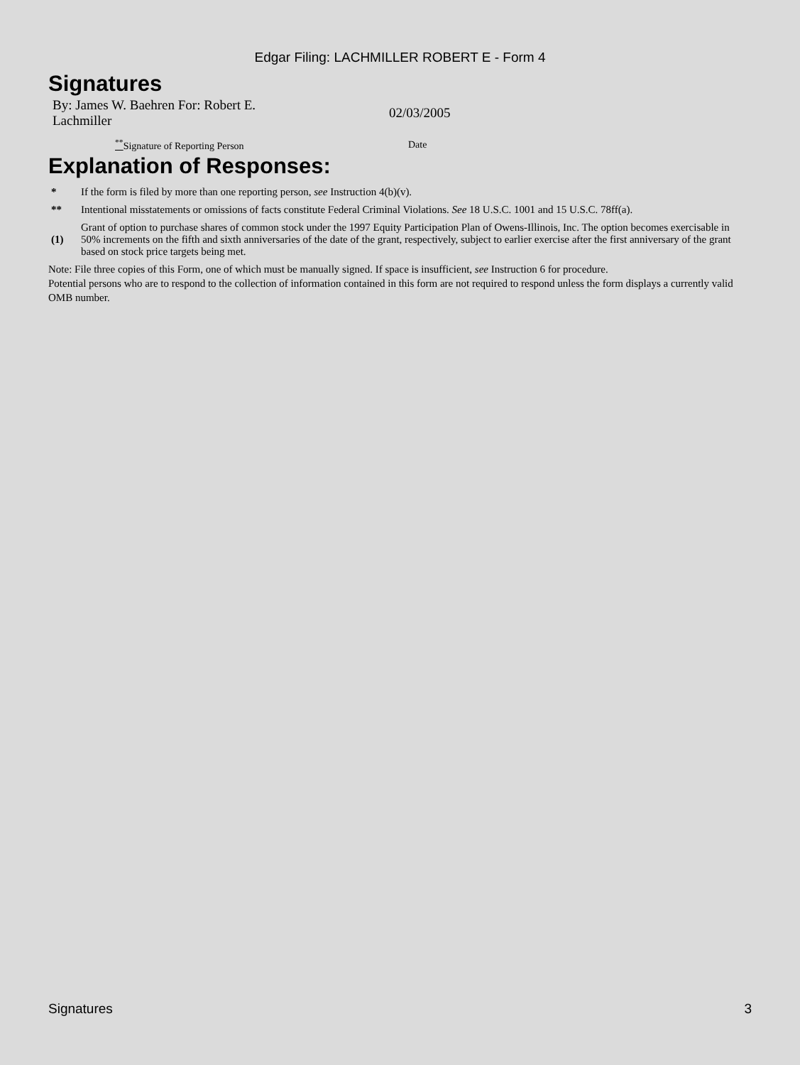Edgar Filing: LACHMILLER ROBERT E - Form 4
Signatures
| By: James W. Baehren For: Robert E. Lachmiller | | 02/03/2005 |
| <sup>**</sup> Signature of Reporting Person | | Date |
Explanation of Responses:
| * | If the form is filed by more than one reporting person, see Instruction 4(b)(v). |
| ** | Intentional misstatements or omissions of facts constitute Federal Criminal Violations. See 18 U.S.C. 1001 and 15 U.S.C. 78ff(a). |
| (1) | Grant of option to purchase shares of common stock under the 1997 Equity Participation Plan of Owens-Illinois, Inc. The option becomes exercisable in 50% increments on the fifth and sixth anniversaries of the date of the grant, respectively, subject to earlier exercise after the first anniversary of the grant based on stock price targets being met. |
Note: File three copies of this Form, one of which must be manually signed. If space is insufficient, see Instruction 6 for procedure.
Potential persons who are to respond to the collection of information contained in this form are not required to respond unless the form displays a currently valid OMB number.
Signatures 3